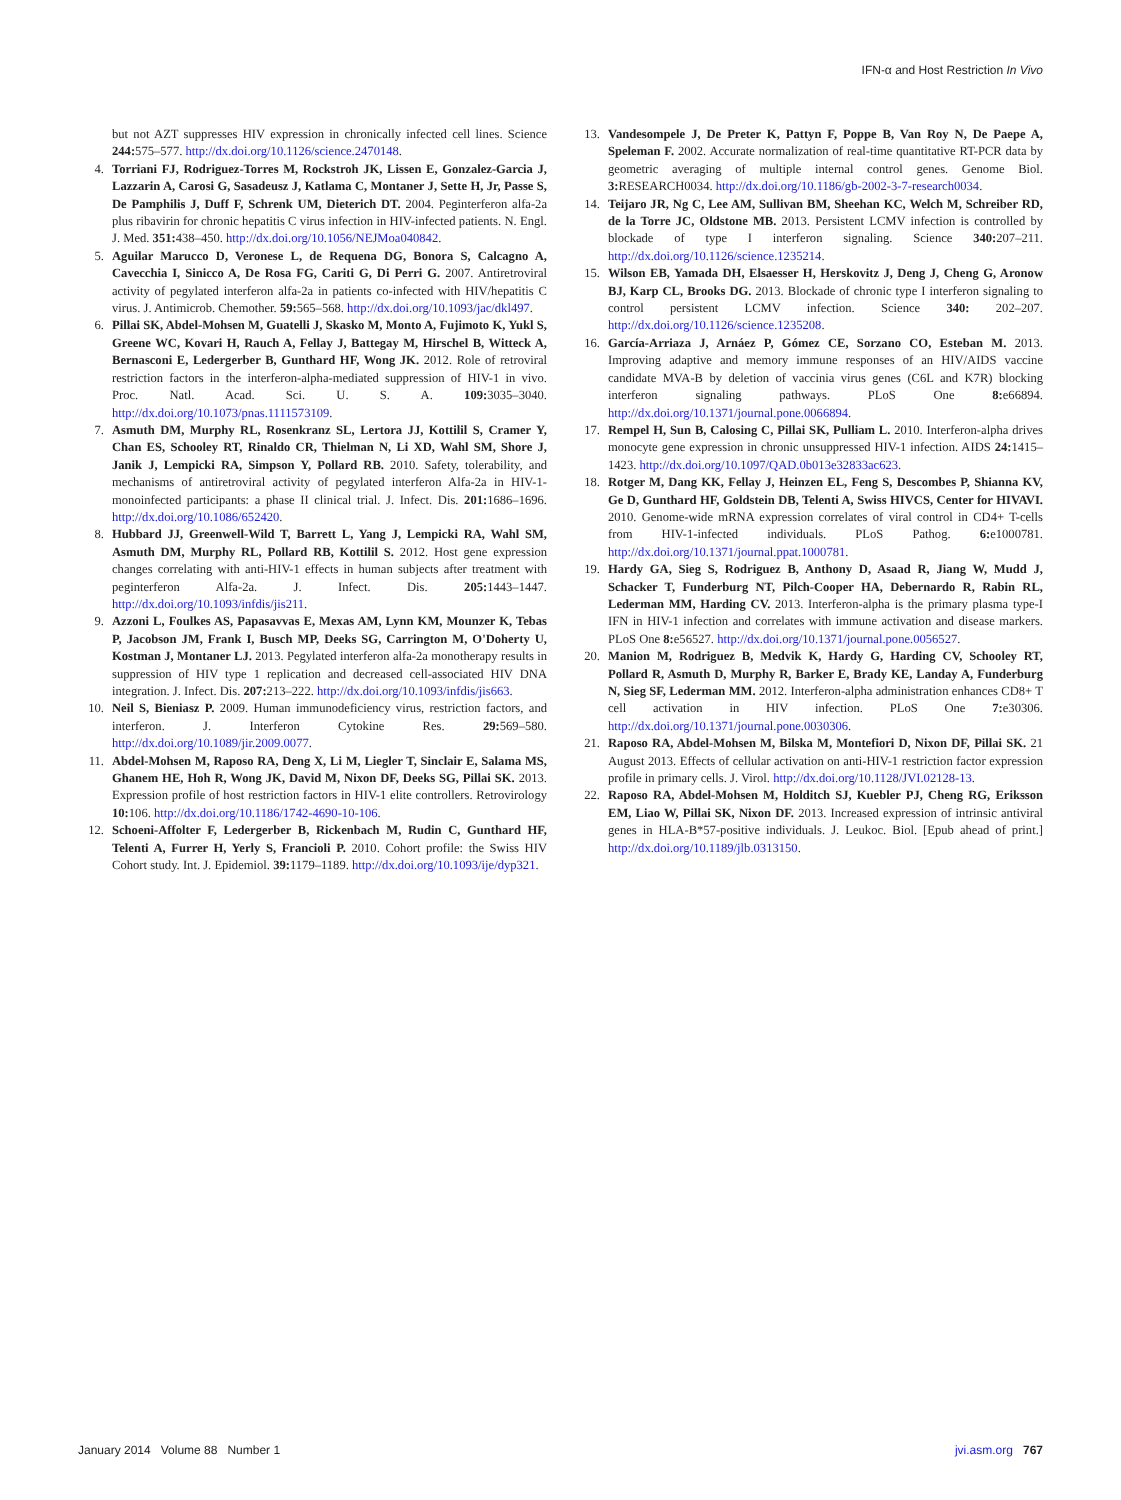IFN-α and Host Restriction In Vivo
but not AZT suppresses HIV expression in chronically infected cell lines. Science 244: 575–577. http://dx.doi.org/10.1126/science.2470148.
4. Torriani FJ, Rodriguez-Torres M, Rockstroh JK, Lissen E, Gonzalez-Garcia J, Lazzarin A, Carosi G, Sasadeusz J, Katlama C, Montaner J, Sette H, Jr, Passe S, De Pamphilis J, Duff F, Schrenk UM, Dieterich DT. 2004. Peginterferon alfa-2a plus ribavirin for chronic hepatitis C virus infection in HIV-infected patients. N. Engl. J. Med. 351: 438–450. http://dx.doi.org/10.1056/NEJMoa040842.
5. Aguilar Marucco D, Veronese L, de Requena DG, Bonora S, Calcagno A, Cavecchia I, Sinicco A, De Rosa FG, Cariti G, Di Perri G. 2007. Antiretroviral activity of pegylated interferon alfa-2a in patients co-infected with HIV/hepatitis C virus. J. Antimicrob. Chemother. 59: 565–568. http://dx.doi.org/10.1093/jac/dkl497.
6. Pillai SK, Abdel-Mohsen M, Guatelli J, Skasko M, Monto A, Fujimoto K, Yukl S, Greene WC, Kovari H, Rauch A, Fellay J, Battegay M, Hirschel B, Witteck A, Bernasconi E, Ledergerber B, Gunthard HF, Wong JK. 2012. Role of retroviral restriction factors in the interferon-alpha-mediated suppression of HIV-1 in vivo. Proc. Natl. Acad. Sci. U. S. A. 109: 3035–3040. http://dx.doi.org/10.1073/pnas.1111573109.
7. Asmuth DM, Murphy RL, Rosenkranz SL, Lertora JJ, Kottilil S, Cramer Y, Chan ES, Schooley RT, Rinaldo CR, Thielman N, Li XD, Wahl SM, Shore J, Janik J, Lempicki RA, Simpson Y, Pollard RB. 2010. Safety, tolerability, and mechanisms of antiretroviral activity of pegylated interferon Alfa-2a in HIV-1-monoinfected participants: a phase II clinical trial. J. Infect. Dis. 201: 1686–1696. http://dx.doi.org/10.1086/652420.
8. Hubbard JJ, Greenwell-Wild T, Barrett L, Yang J, Lempicki RA, Wahl SM, Asmuth DM, Murphy RL, Pollard RB, Kottilil S. 2012. Host gene expression changes correlating with anti-HIV-1 effects in human subjects after treatment with peginterferon Alfa-2a. J. Infect. Dis. 205: 1443–1447. http://dx.doi.org/10.1093/infdis/jis211.
9. Azzoni L, Foulkes AS, Papasavvas E, Mexas AM, Lynn KM, Mounzer K, Tebas P, Jacobson JM, Frank I, Busch MP, Deeks SG, Carrington M, O'Doherty U, Kostman J, Montaner LJ. 2013. Pegylated interferon alfa-2a monotherapy results in suppression of HIV type 1 replication and decreased cell-associated HIV DNA integration. J. Infect. Dis. 207: 213–222. http://dx.doi.org/10.1093/infdis/jis663.
10. Neil S, Bieniasz P. 2009. Human immunodeficiency virus, restriction factors, and interferon. J. Interferon Cytokine Res. 29: 569–580. http://dx.doi.org/10.1089/jir.2009.0077.
11. Abdel-Mohsen M, Raposo RA, Deng X, Li M, Liegler T, Sinclair E, Salama MS, Ghanem HE, Hoh R, Wong JK, David M, Nixon DF, Deeks SG, Pillai SK. 2013. Expression profile of host restriction factors in HIV-1 elite controllers. Retrovirology 10: 106. http://dx.doi.org/10.1186/1742-4690-10-106.
12. Schoeni-Affolter F, Ledergerber B, Rickenbach M, Rudin C, Gunthard HF, Telenti A, Furrer H, Yerly S, Francioli P. 2010. Cohort profile: the Swiss HIV Cohort study. Int. J. Epidemiol. 39: 1179–1189. http://dx.doi.org/10.1093/ije/dyp321.
13. Vandesompele J, De Preter K, Pattyn F, Poppe B, Van Roy N, De Paepe A, Speleman F. 2002. Accurate normalization of real-time quantitative RT-PCR data by geometric averaging of multiple internal control genes. Genome Biol. 3: RESEARCH0034. http://dx.doi.org/10.1186/gb-2002-3-7-research0034.
14. Teijaro JR, Ng C, Lee AM, Sullivan BM, Sheehan KC, Welch M, Schreiber RD, de la Torre JC, Oldstone MB. 2013. Persistent LCMV infection is controlled by blockade of type I interferon signaling. Science 340: 207–211. http://dx.doi.org/10.1126/science.1235214.
15. Wilson EB, Yamada DH, Elsaesser H, Herskovitz J, Deng J, Cheng G, Aronow BJ, Karp CL, Brooks DG. 2013. Blockade of chronic type I interferon signaling to control persistent LCMV infection. Science 340: 202–207. http://dx.doi.org/10.1126/science.1235208.
16. García-Arriaza J, Arnáez P, Gómez CE, Sorzano CO, Esteban M. 2013. Improving adaptive and memory immune responses of an HIV/AIDS vaccine candidate MVA-B by deletion of vaccinia virus genes (C6L and K7R) blocking interferon signaling pathways. PLoS One 8: e66894. http://dx.doi.org/10.1371/journal.pone.0066894.
17. Rempel H, Sun B, Calosing C, Pillai SK, Pulliam L. 2010. Interferon-alpha drives monocyte gene expression in chronic unsuppressed HIV-1 infection. AIDS 24: 1415–1423. http://dx.doi.org/10.1097/QAD.0b013e32833ac623.
18. Rotger M, Dang KK, Fellay J, Heinzen EL, Feng S, Descombes P, Shianna KV, Ge D, Gunthard HF, Goldstein DB, Telenti A, Swiss HIVCS, Center for HIVAVI. 2010. Genome-wide mRNA expression correlates of viral control in CD4+ T-cells from HIV-1-infected individuals. PLoS Pathog. 6: e1000781. http://dx.doi.org/10.1371/journal.ppat.1000781.
19. Hardy GA, Sieg S, Rodriguez B, Anthony D, Asaad R, Jiang W, Mudd J, Schacker T, Funderburg NT, Pilch-Cooper HA, Debernardo R, Rabin RL, Lederman MM, Harding CV. 2013. Interferon-alpha is the primary plasma type-I IFN in HIV-1 infection and correlates with immune activation and disease markers. PLoS One 8: e56527. http://dx.doi.org/10.1371/journal.pone.0056527.
20. Manion M, Rodriguez B, Medvik K, Hardy G, Harding CV, Schooley RT, Pollard R, Asmuth D, Murphy R, Barker E, Brady KE, Landay A, Funderburg N, Sieg SF, Lederman MM. 2012. Interferon-alpha administration enhances CD8+ T cell activation in HIV infection. PLoS One 7: e30306. http://dx.doi.org/10.1371/journal.pone.0030306.
21. Raposo RA, Abdel-Mohsen M, Bilska M, Montefiori D, Nixon DF, Pillai SK. 21 August 2013. Effects of cellular activation on anti-HIV-1 restriction factor expression profile in primary cells. J. Virol. http://dx.doi.org/10.1128/JVI.02128-13.
22. Raposo RA, Abdel-Mohsen M, Holditch SJ, Kuebler PJ, Cheng RG, Eriksson EM, Liao W, Pillai SK, Nixon DF. 2013. Increased expression of intrinsic antiviral genes in HLA-B*57-positive individuals. J. Leukoc. Biol. [Epub ahead of print.] http://dx.doi.org/10.1189/jlb.0313150.
January 2014 Volume 88 Number 1 jvi.asm.org 767